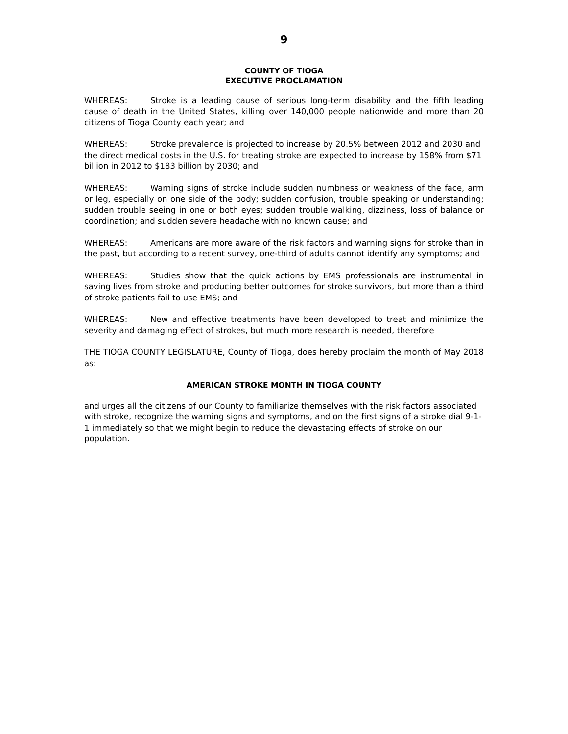9
COUNTY OF TIOGA
EXECUTIVE PROCLAMATION
WHEREAS: Stroke is a leading cause of serious long-term disability and the fifth leading cause of death in the United States, killing over 140,000 people nationwide and more than 20 citizens of Tioga County each year; and
WHEREAS: Stroke prevalence is projected to increase by 20.5% between 2012 and 2030 and the direct medical costs in the U.S. for treating stroke are expected to increase by 158% from $71 billion in 2012 to $183 billion by 2030; and
WHEREAS: Warning signs of stroke include sudden numbness or weakness of the face, arm or leg, especially on one side of the body; sudden confusion, trouble speaking or understanding; sudden trouble seeing in one or both eyes; sudden trouble walking, dizziness, loss of balance or coordination; and sudden severe headache with no known cause; and
WHEREAS: Americans are more aware of the risk factors and warning signs for stroke than in the past, but according to a recent survey, one-third of adults cannot identify any symptoms; and
WHEREAS: Studies show that the quick actions by EMS professionals are instrumental in saving lives from stroke and producing better outcomes for stroke survivors, but more than a third of stroke patients fail to use EMS; and
WHEREAS: New and effective treatments have been developed to treat and minimize the severity and damaging effect of strokes, but much more research is needed, therefore
THE TIOGA COUNTY LEGISLATURE, County of Tioga, does hereby proclaim the month of May 2018 as:
AMERICAN STROKE MONTH IN TIOGA COUNTY
and urges all the citizens of our County to familiarize themselves with the risk factors associated with stroke, recognize the warning signs and symptoms, and on the first signs of a stroke dial 9-1-1 immediately so that we might begin to reduce the devastating effects of stroke on our population.